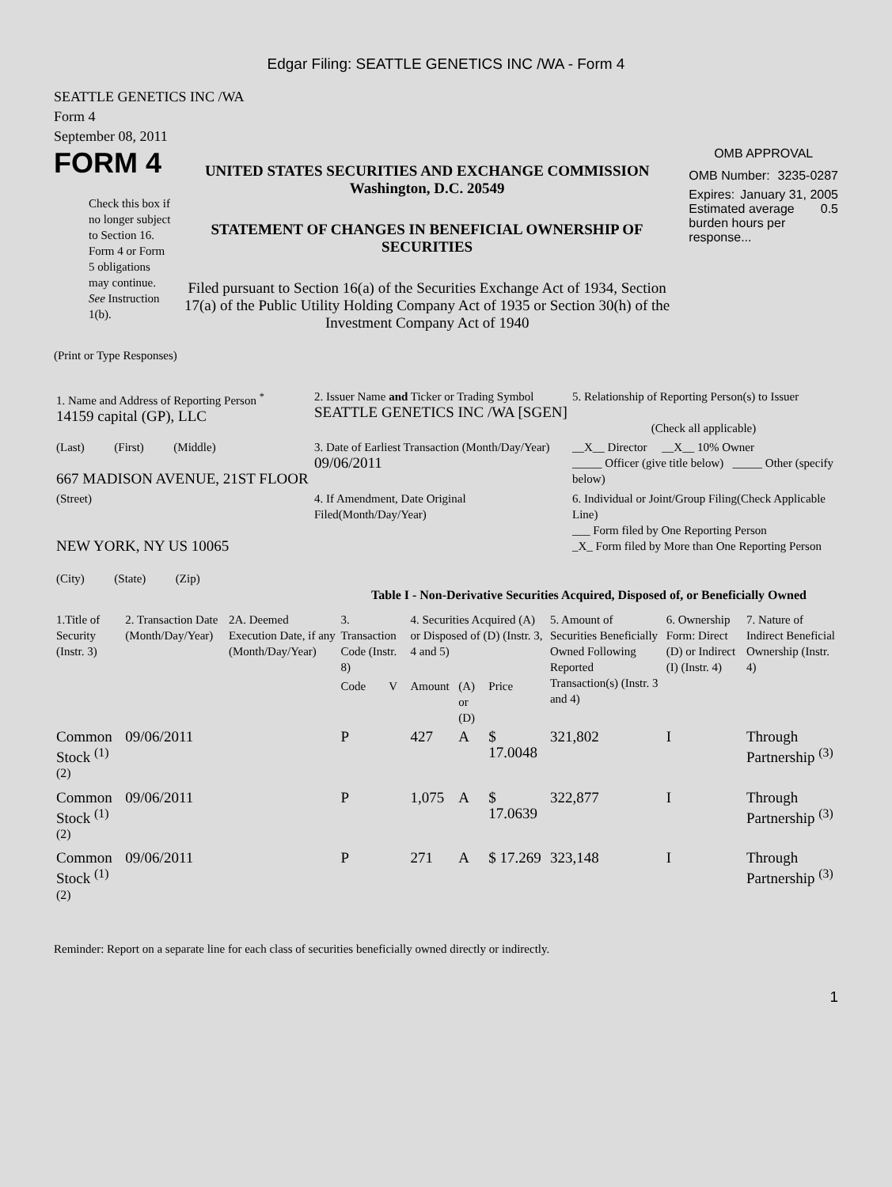Edgar Filing: SEATTLE GENETICS INC /WA - Form 4
SEATTLE GENETICS INC /WA
Form 4
September 08, 2011
FORM 4
Check this box if no longer subject to Section 16. Form 4 or Form 5 obligations may continue. See Instruction 1(b).
UNITED STATES SECURITIES AND EXCHANGE COMMISSION
Washington, D.C. 20549
STATEMENT OF CHANGES IN BENEFICIAL OWNERSHIP OF SECURITIES
Filed pursuant to Section 16(a) of the Securities Exchange Act of 1934, Section 17(a) of the Public Utility Holding Company Act of 1935 or Section 30(h) of the Investment Company Act of 1940
OMB APPROVAL
OMB Number: 3235-0287
Expires: January 31, 2005
Estimated average burden hours per response... 0.5
(Print or Type Responses)
| 1. Name and Address of Reporting Person <sup>*</sup> 14159 capital (GP), LLC | 2. Issuer Name and Ticker or Trading Symbol SEATTLE GENETICS INC /WA [SGEN] | 5. Relationship of Reporting Person(s) to Issuer (Check all applicable) |
| (Last) (First) (Middle) 667 MADISON AVENUE, 21ST FLOOR | 3. Date of Earliest Transaction (Month/Day/Year) 09/06/2011 | __X__ Director __X__ 10% Owner _____ Officer (give title below) _____ Other (specify below) |
| (Street) NEW YORK, NY US 10065 (City) (State) (Zip) | 4. If Amendment, Date Original Filed(Month/Day/Year) | 6. Individual or Joint/Group Filing(Check Applicable Line) ___ Form filed by One Reporting Person _X_ Form filed by More than One Reporting Person |
Table I - Non-Derivative Securities Acquired, Disposed of, or Beneficially Owned
| 1.Title of Security (Instr. 3) | 2. Transaction Date (Month/Day/Year) | 2A. Deemed Execution Date, if any (Month/Day/Year) | 3. Transaction Code (Instr. 8) | | 4. Securities Acquired (A) or Disposed of (D) (Instr. 3, 4 and 5) | | | 5. Amount of Securities Beneficially Owned Following Reported Transaction(s) (Instr. 3 and 4) | 6. Ownership Form: Direct (D) or Indirect (I) (Instr. 4) | 7. Nature of Indirect Beneficial Ownership (Instr. 4) |
| --- | --- | --- | --- | --- | --- | --- | --- | --- | --- | --- |
| | | | Code | V | Amount | (A) or (D) | Price | | | |
| Common Stock <sup>(1)</sup> <sup>(2)</sup> | 09/06/2011 | | P | | 427 | A | $ 17.0048 | 321,802 | I | Through Partnership <sup>(3)</sup> |
| Common Stock <sup>(1)</sup> <sup>(2)</sup> | 09/06/2011 | | P | | 1,075 | A | $ 17.0639 | 322,877 | I | Through Partnership <sup>(3)</sup> |
| Common Stock <sup>(1)</sup> <sup>(2)</sup> | 09/06/2011 | | P | | 271 | A | $ 17.269 | 323,148 | I | Through Partnership <sup>(3)</sup> |
Reminder: Report on a separate line for each class of securities beneficially owned directly or indirectly.
1